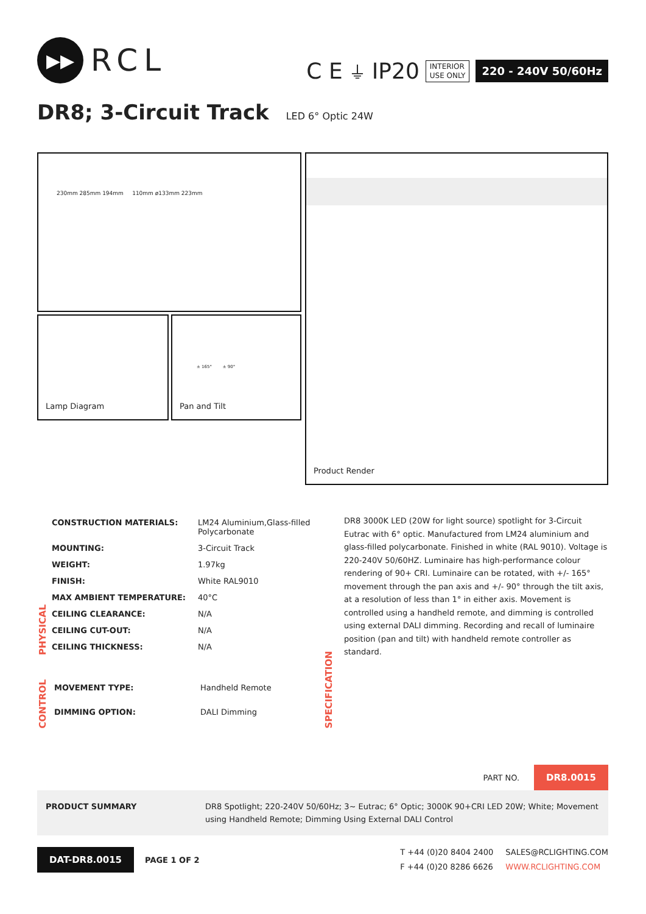▶▶
RCL
C E ⏚ IP20
INTERIOR
USE ONLY
220 - 240V 50/60Hz
DR8; 3-Circuit Track LED 6° Optic 24W
230mm 285mm 194mm 110mm ø133mm 223mm
Lamp Diagram
± 165° ± 90°
Pan and Tilt
Product Render
PHYSICAL
| CONSTRUCTION MATERIALS: | LM24 Aluminium,Glass-filled Polycarbonate |
| MOUNTING: | 3-Circuit Track |
| WEIGHT: | 1.97kg |
| FINISH: | White RAL9010 |
| MAX AMBIENT TEMPERATURE: | 40°C |
| CEILING CLEARANCE: | N/A |
| CEILING CUT-OUT: | N/A |
| CEILING THICKNESS: | N/A |
CONTROL
| MOVEMENT TYPE: | Handheld Remote |
| DIMMING OPTION: | DALI Dimming |
SPECIFICATION
DR8 3000K LED (20W for light source) spotlight for 3-Circuit Eutrac with 6° optic. Manufactured from LM24 aluminium and glass-filled polycarbonate. Finished in white (RAL 9010). Voltage is 220-240V 50/60HZ. Luminaire has high-performance colour rendering of 90+ CRI. Luminaire can be rotated, with +/- 165° movement through the pan axis and +/- 90° through the tilt axis, at a resolution of less than 1° in either axis. Movement is controlled using a handheld remote, and dimming is controlled using external DALI dimming. Recording and recall of luminaire position (pan and tilt) with handheld remote controller as standard.
PART NO. DR8.0015
PRODUCT SUMMARY DR8 Spotlight; 220-240V 50/60Hz; 3~ Eutrac; 6° Optic; 3000K 90+CRI LED 20W; White; Movement using Handheld Remote; Dimming Using External DALI Control
DAT-DR8.0015 PAGE 1 OF 2
T +44 (0)20 8404 2400
F +44 (0)20 8286 6626
SALES@RCLIGHTING.COM
WWW.RCLIGHTING.COM